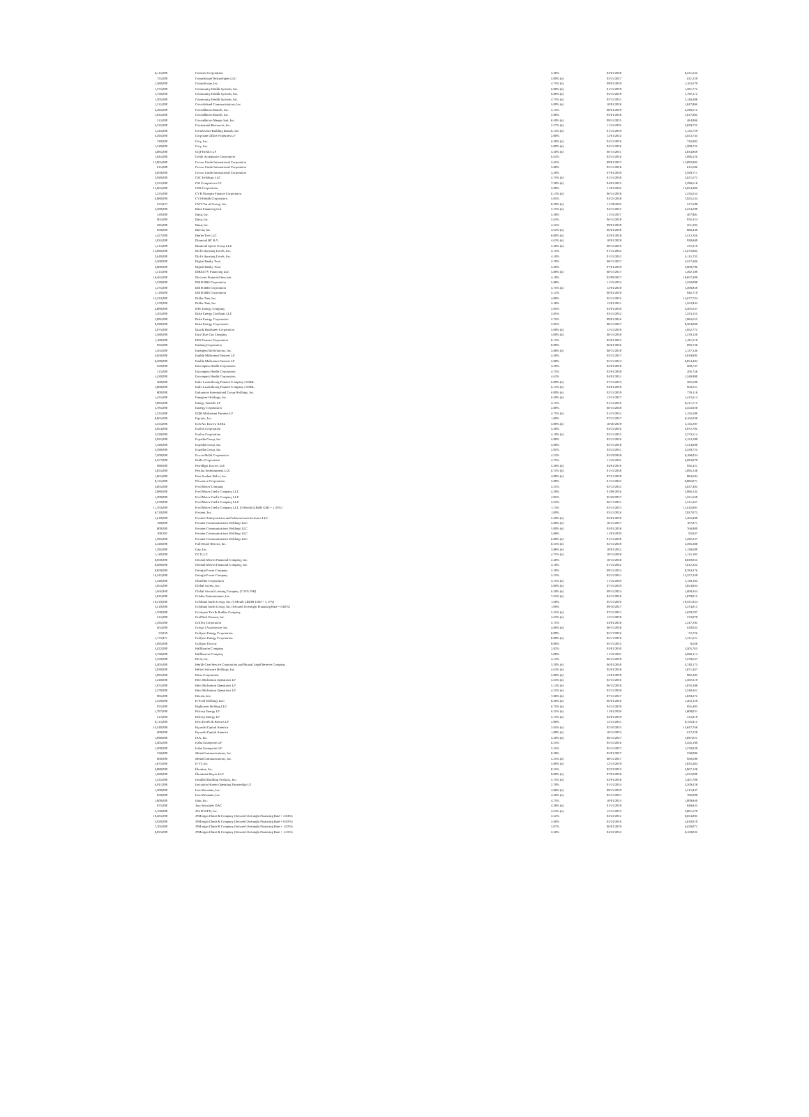| 8,115,000 | Comcast Corporation | 3.40% | 04/01/2030 | 8,231,635 |
| 725,000 | CommScope Technologies LLC | 5.00% (a) | 03/15/2027 | 631,229 |
| 1,380,000 | CommScope, Inc. | 4.75% (a) | 09/01/2029 | 1,163,570 |
| 1,375,000 | Community Health Systems, Inc. | 6.00% (a) | 01/15/2029 | 1,391,775 |
| 1,730,000 | Community Health Systems, Inc. | 6.88% (a) | 04/15/2029 | 1,702,112 |
| 1,205,000 | Community Health Systems, Inc. | 4.75% (a) | 02/15/2031 | 1,148,488 |
| 1,215,000 | Consolidated Communications, Inc. | 5.00% (a) | 10/01/2028 | 1,047,986 |
| 6,495,000 | Constellation Brands, Inc. | 3.15% | 08/01/2029 | 6,298,215 |
| 1,935,000 | Constellation Brands, Inc. | 2.88% | 05/01/2030 | 1,817,082 |
| 515,000 | Constellation Merger Sub, Inc. | 8.50% (a) | 09/15/2025 | 484,986 |
| 6,235,000 | Continental Resources, Inc. | 2.27% (a) | 11/15/2026 | 5,829,725 |
| 1,243,000 | Cornerstone Building Brands, Inc. | 6.13% (a) | 01/15/2029 | 1,135,729 |
| 6,395,000 | Corporate Office Properties LP | 2.90% | 12/01/2033 | 5,653,744 |
| 740,000 | Coty, Inc. | 6.50% (a) | 04/15/2026 | 736,892 |
| 1,240,000 | Coty, Inc. | 5.00% (a) | 04/15/2026 | 1,209,725 |
| 3,085,000 | CQP Holdco LP | 5.50% (a) | 06/15/2031 | 3,034,869 |
| 1,945,000 | Credit Acceptance Corporation | 6.63% | 03/15/2026 | 1,996,526 |
| 12,965,000 | Crown Castle International Corporation | 3.65% | 09/01/2027 | 12,892,983 |
| 815,000 | Crown Castle International Corporation | 3.80% | 02/15/2028 | 815,606 |
| 3,059,000 | Crown Castle International Corporation | 3.30% | 07/01/2030 | 2,929,711 |
| 2,940,000 | CSC Holdings LLC | 5.75% (a) | 01/15/2030 | 2,621,672 |
| 2,325,000 | CSI Compressco LP | 7.50% (a) | 04/01/2025 | 2,298,518 |
| 15,865,000 | CSX Corporation | 3.80% | 11/01/2046 | 15,854,406 |
| 1,225,000 | CVR Nitrogen Finance Corporation | 6.13% (a) | 06/15/2028 | 1,226,654 |
| 6,980,000 | CVS Health Corporation | 5.05% | 03/25/2048 | 7,925,534 |
| 522,827 | CWT Travel Group, Inc. | 8.50% (a) | 11/19/2026 | 517,599 |
| 2,280,000 | Dana Financing Ltd. | 5.75% (a) | 04/15/2025 | 2,224,200 |
| 410,000 | Dana, Inc. | 5.38% | 11/15/2027 | 407,981 |
| 965,000 | Dana, Inc. | 5.63% | 06/15/2028 | 976,324 |
| 295,000 | Dana, Inc. | 4.25% | 09/01/2030 | 261,203 |
| 950,000 | DaVita, Inc. | 4.63% (a) | 06/01/2030 | 888,440 |
| 1,427,000 | Dealer Tire LLC | 8.00% (a) | 02/01/2028 | 1,412,266 |
| 1,035,000 | Diamond BC B.V. | 4.63% (a) | 10/01/2029 | 930,889 |
| 1,215,000 | Diamond Sports Group LLC | 5.38% (a) | 08/15/2026 | 472,319 |
| 13,896,000 | Dick's Sporting Goods, Inc. | 3.15% | 01/15/2032 | 12,673,882 |
| 3,640,000 | Dick's Sporting Goods, Inc. | 4.10% | 01/15/2052 | 3,115,733 |
| 3,500,000 | Digital Realty Trust | 3.70% | 08/15/2027 | 3,527,486 |
| 3,000,000 | Digital Realty Trust | 3.60% | 07/01/2029 | 2,969,796 |
| 1,515,000 | DIRECTV Financing LLC | 5.88% (a) | 08/15/2027 | 1,492,189 |
| 18,465,000 | Discover Financial Services | 4.10% | 02/09/2027 | 18,857,309 |
| 1,330,000 | DISH DBS Corporation | 5.88% | 11/15/2024 | 1,328,098 |
| 1,275,000 | DISH DBS Corporation | 5.75% (a) | 12/01/2028 | 1,208,859 |
| 1,110,000 | DISH DBS Corporation | 5.13% | 06/01/2029 | 946,719 |
| 14,333,000 | Dollar Tree, Inc. | 4.00% | 05/15/2025 | 14,677,734 |
| 1,570,000 | Dollar Tree, Inc. | 3.38% | 12/01/2051 | 1,353,944 |
| 4,880,000 | DTE Energy Company | 2.95% | 03/01/2030 | 4,202,637 |
| 1,265,000 | Duke Energy Carolinas LLC | 2.85% | 03/15/2032 | 1,224,155 |
| 2,095,000 | Duke Energy Corporation | 3.75% | 09/01/2046 | 1,983,653 |
| 9,390,000 | Duke Energy Corporation | 3.95% | 08/15/2047 | 9,204,080 |
| 2,075,000 | Dun & Bradstreet Corporation | 5.00% (a) | 12/15/2029 | 1,952,772 |
| 1,580,000 | East Ohio Gas Company | 3.00% (a) | 06/15/2050 | 1,378,150 |
| 1,180,000 | EES Finance Corporation | 8.13% | 05/01/2025 | 1,191,210 |
| 926,000 | Embarq Corporation | 8.00% | 06/01/2036 | 893,738 |
| 1,265,000 | Emergent BioSolutions, Inc. | 3.88% (a) | 08/15/2028 | 1,137,146 |
| 4,850,000 | Enable Midstream Partners LP | 4.40% | 03/15/2027 | 4,919,895 |
| 8,280,000 | Enable Midstream Partners LP | 5.00% | 05/15/2044 | 8,054,484 |
| 620,000 | Encompass Health Corporation | 4.50% | 02/01/2028 | 608,747 |
| 215,000 | Encompass Health Corporation | 4.75% | 02/01/2030 | 206,758 |
| 1,430,000 | Encompass Health Corporation | 4.63% | 04/01/2031 | 1,348,990 |
| 500,000 | Endo Luxembourg Finance Company I SARL | 6.00% (a) | 07/15/2023 | 282,500 |
| 1,000,000 | Endo Luxembourg Finance Company I SARL | 6.13% (a) | 04/01/2029 | 950,251 |
| 800,000 | Endurance International Group Holdings, Inc. | 6.00% (a) | 02/15/2029 | 778,118 |
| 1,425,000 | Energizer Holdings, Inc. | 6.50% (a) | 12/31/2027 | 1,413,614 |
| 7,895,000 | Energy Transfer LP | 4.75% | 01/15/2026 | 8,211,715 |
| 3,785,000 | Entergy Corporation | 2.80% | 06/15/2030 | 3,553,028 |
| 1,235,000 | EQM Midstream Partners LP | 4.75% (a) | 01/15/2031 | 1,156,590 |
| 8,965,000 | Equinix, Inc. | 1.80% | 07/15/2027 | 8,166,030 |
| 2,355,000 | EverArc Escrow SARL | 5.00% (a) | 10/30/2029 | 2,156,297 |
| 3,954,000 | Exelon Corporation | 3.40% | 04/15/2026 | 3,972,705 |
| 2,330,000 | Exelon Corporation | 4.10% (a) | 03/15/2052 | 2,273,514 |
| 3,935,000 | Expedia Group, Inc. | 5.00% | 02/15/2026 | 4,124,199 |
| 7,440,000 | Expedia Group, Inc. | 3.80% | 02/15/2028 | 7,414,080 |
| 3,590,000 | Expedia Group, Inc. | 2.95% | 03/15/2031 | 3,329,725 |
| 7,500,000 | Exxon Mobil Corporation | 4.23% | 03/19/2040 | 8,188,034 |
| 6,257,000 | FedEx Corporation | 4.75% | 11/15/2045 | 6,693,079 |
| 990,000 | Ferrellgas Escrow LLC | 5.38% (a) | 04/01/2026 | 936,421 |
| 2,055,000 | Fertitta Entertainment LLC | 6.75% (a) | 01/15/2030 | 1,895,138 |
| 1,065,000 | First Student Bidco, Inc. | 4.00% (a) | 07/31/2029 | 994,694 |
| 9,125,000 | Flowserve Corporation | 2.80% | 01/15/2032 | 8,086,071 |
| 4,065,000 | Ford Motor Company | 3.25% | 02/12/2032 | 3,637,403 |
| 2,980,000 | Ford Motor Credit Company LLC | 4.39% | 01/08/2026 | 2,996,245 |
| 1,200,000 | Ford Motor Credit Company LLC | 4.95% | 05/28/2027 | 1,221,660 |
| 1,670,000 | Ford Motor Credit Company LLC | 3.63% | 06/17/2031 | 1,511,367 |
| 11,703,000 | Ford Motor Credit Company LLC (3 Month LIBOR USD + 1.24%) | 1.74% | 02/15/2023 | 11,616,881 |
| 8,710,000 | Fortinet, Inc. | 1.00% | 03/15/2026 | 7,937,073 |
| 1,610,000 | Fortress Transportation and Infrastructure Investors LLC | 5.50% (a) | 05/01/2028 | 1,465,889 |
| 190,000 | Frontier Communications Holdings LLC | 5.88% (a) | 10/15/2027 | 187,871 |
| 800,000 | Frontier Communications Holdings LLC | 5.00% (a) | 05/01/2028 | 768,900 |
| 100,392 | Frontier Communications Holdings LLC | 5.88% | 11/01/2029 | 92,047 |
| 1,395,000 | Frontier Communications Holdings LLC | 6.00% (a) | 01/15/2030 | 1,292,237 |
| 2,540,000 | Full House Resorts, Inc. | 8.25% (a) | 02/15/2028 | 2,395,388 |
| 1,295,000 | Gap, Inc. | 3.88% (a) | 10/01/2031 | 1,138,600 |
| 1,140,000 | GCI LLC | 4.75% (a) | 10/15/2028 | 1,115,102 |
| 8,950,000 | General Motors Financial Company, Inc. | 2.40% | 10/15/2028 | 8,020,055 |
| 8,680,000 | General Motors Financial Company, Inc. | 3.10% | 01/12/2032 | 7,812,332 |
| 8,950,000 | Georgia Power Company | 2.20% | 09/15/2024 | 8,784,376 |
| 16,345,000 | Georgia Power Company | 3.25% | 03/15/2051 | 14,227,439 |
| 1,340,000 | Glatfelter Corporation | 4.75% (a) | 11/15/2029 | 1,138,183 |
| 1,955,000 | Global Access, Inc. | 5.00% (a) | 07/15/2029 | 1,854,864 |
| 1,666,960 | Global Aircraft Leasing Company (7.25% PIK) | 6.50% (a) | 09/15/2024 | 1,608,364 |
| 1,035,000 | Golden Entertainment, Inc. | 7.63% (a) | 04/15/2026 | 1,079,013 |
| 19,310,000 | Goldman Sachs Group, Inc. (3 Month LIBOR USD + 1.17%) | 1.68% | 05/15/2026 | 19,431,854 |
| 5,510,000 | Goldman Sachs Group, Inc. (Secured Overnight Financing Rate + 0.82%) | 1.09% | 09/10/2027 | 5,374,012 |
| 1,760,000 | Goodyear Tire & Rubber Company | 5.25% (a) | 07/15/2031 | 1,629,707 |
| 615,000 | GrafTech Finance, Inc. | 4.63% (a) | 12/15/2028 | 573,079 |
| 1,295,000 | Griffon Corporation | 5.75% | 03/01/2028 | 1,247,292 |
| 665,000 | Group 1 Automotive, Inc. | 4.00% (a) | 08/15/2028 | 620,033 |
| 22,059 | Gulfport Energy Corporation | 8.00% | 05/17/2026 | 22,726 |
| 1,175,971 | Gulfport Energy Corporation | 8.00% (a) | 05/17/2026 | 1,211,521 |
| 1,695,000 | Gulfport Escrow | 0.00% | 05/15/2025 | 8,568 |
| 3,622,000 | Halliburton Company | 2.92% | 03/01/2030 | 3,505,765 |
| 3,738,000 | Halliburton Company | 5.00% | 11/15/2045 | 4,068,114 |
| 7,220,000 | HCA, Inc. | 4.13% | 06/15/2029 | 7,379,637 |
| 5,405,000 | Health Care Service Corporation and Mutual Legal Reserve Company | 3.20% (a) | 06/01/2050 | 4,740,173 |
| 2,030,000 | Helios Software Holdings, Inc. | 4.63% (a) | 05/01/2028 | 1,871,467 |
| 1,095,000 | Hertz Corporation | 5.00% (a) | 12/01/2029 | 992,393 |
| 1,540,000 | Hess Midstream Operations LP | 5.63% (a) | 02/15/2026 | 1,582,319 |
| 1,075,000 | Hess Midstream Operations LP | 5.13% (a) | 06/15/2028 | 1,076,398 |
| 2,370,000 | Hess Midstream Operations LP | 4.25% (a) | 02/15/2030 | 2,248,361 |
| 985,000 | Hexion, Inc. | 7.88% (a) | 07/15/2027 | 1,039,372 |
| 1,520,000 | H-Food Holdings LLC | 8.50% (a) | 06/01/2026 | 1,463,129 |
| 975,000 | Hightower Holding LLC | 6.75% (a) | 04/15/2029 | 955,403 |
| 1,797,000 | Hilcorp Energy LP | 6.25% (a) | 11/01/2028 | 1,809,031 |
| 315,000 | Hilcorp Energy LP | 5.75% (a) | 02/01/2029 | 315,819 |
| 9,115,000 | Host Hotels & Resorts LP | 2.90% | 12/15/2031 | 8,156,915 |
| 16,340,000 | Hyundai Capital America | 2.65% (a) | 02/10/2025 | 15,847,768 |
| 600,000 | Hyundai Capital America | 1.80% (a) | 10/15/2025 | 617,220 |
| 1,090,000 | IAA, Inc. | 5.50% (a) | 06/15/2027 | 1,097,021 |
| 2,405,000 | Icahn Enterprises LP | 6.25% | 05/15/2026 | 2,456,199 |
| 1,300,000 | Icahn Enterprises LP | 5.25% | 05/15/2027 | 1,278,030 |
| 238,000 | iHeartCommunications, Inc. | 8.38% | 05/01/2027 | 238,096 |
| 960,000 | iHeartCommunications, Inc. | 5.25% (a) | 08/15/2027 | 950,699 |
| 1,875,000 | II-VI, Inc. | 5.00% (a) | 12/15/2029 | 1,835,484 |
| 6,080,000 | Illumina, Inc. | 0.55% | 03/23/2023 | 5,967,138 |
| 1,680,000 | Illuminate Buyer LLC | 9.00% (a) | 07/01/2028 | 1,622,000 |
| 1,435,000 | Installed Building Products, Inc. | 5.75% (a) | 02/01/2028 | 1,401,708 |
| 6,011,000 | Invitation Homes Operating Partnership LP | 2.70% | 01/15/2034 | 5,269,428 |
| 1,300,000 | Iron Mountain, Inc. | 4.88% (a) | 09/15/2029 | 1,215,947 |
| 850,000 | Iron Mountain, Inc. | 4.50% (a) | 02/15/2031 | 786,000 |
| 1,000,000 | iStar, Inc. | 4.75% | 10/01/2024 | 1,009,860 |
| 875,000 | Jazz Securities DAC | 4.38% (a) | 01/15/2029 | 848,833 |
| 2,160,000 | JELD-WEN, Inc. | 4.63% (a) | 12/15/2025 | 2,081,570 |
| 10,585,000 | JPMorgan Chase & Company (Secured Overnight Financing Rate + 2.04%) | 2.52% | 04/22/2031 | 9,824,893 |
| 5,920,000 | JPMorgan Chase & Company (Secured Overnight Financing Rate + 0.92%) | 2.60% | 02/24/2026 | 5,810,010 |
| 7,105,000 | JPMorgan Chase & Company (Secured Overnight Financing Rate + 1.02%) | 2.07% | 06/01/2029 | 6,628,071 |
| 8,925,000 | JPMorgan Chase & Company (Secured Overnight Financing Rate + 1.25%) | 2.58% | 04/22/2032 | 8,169,032 |